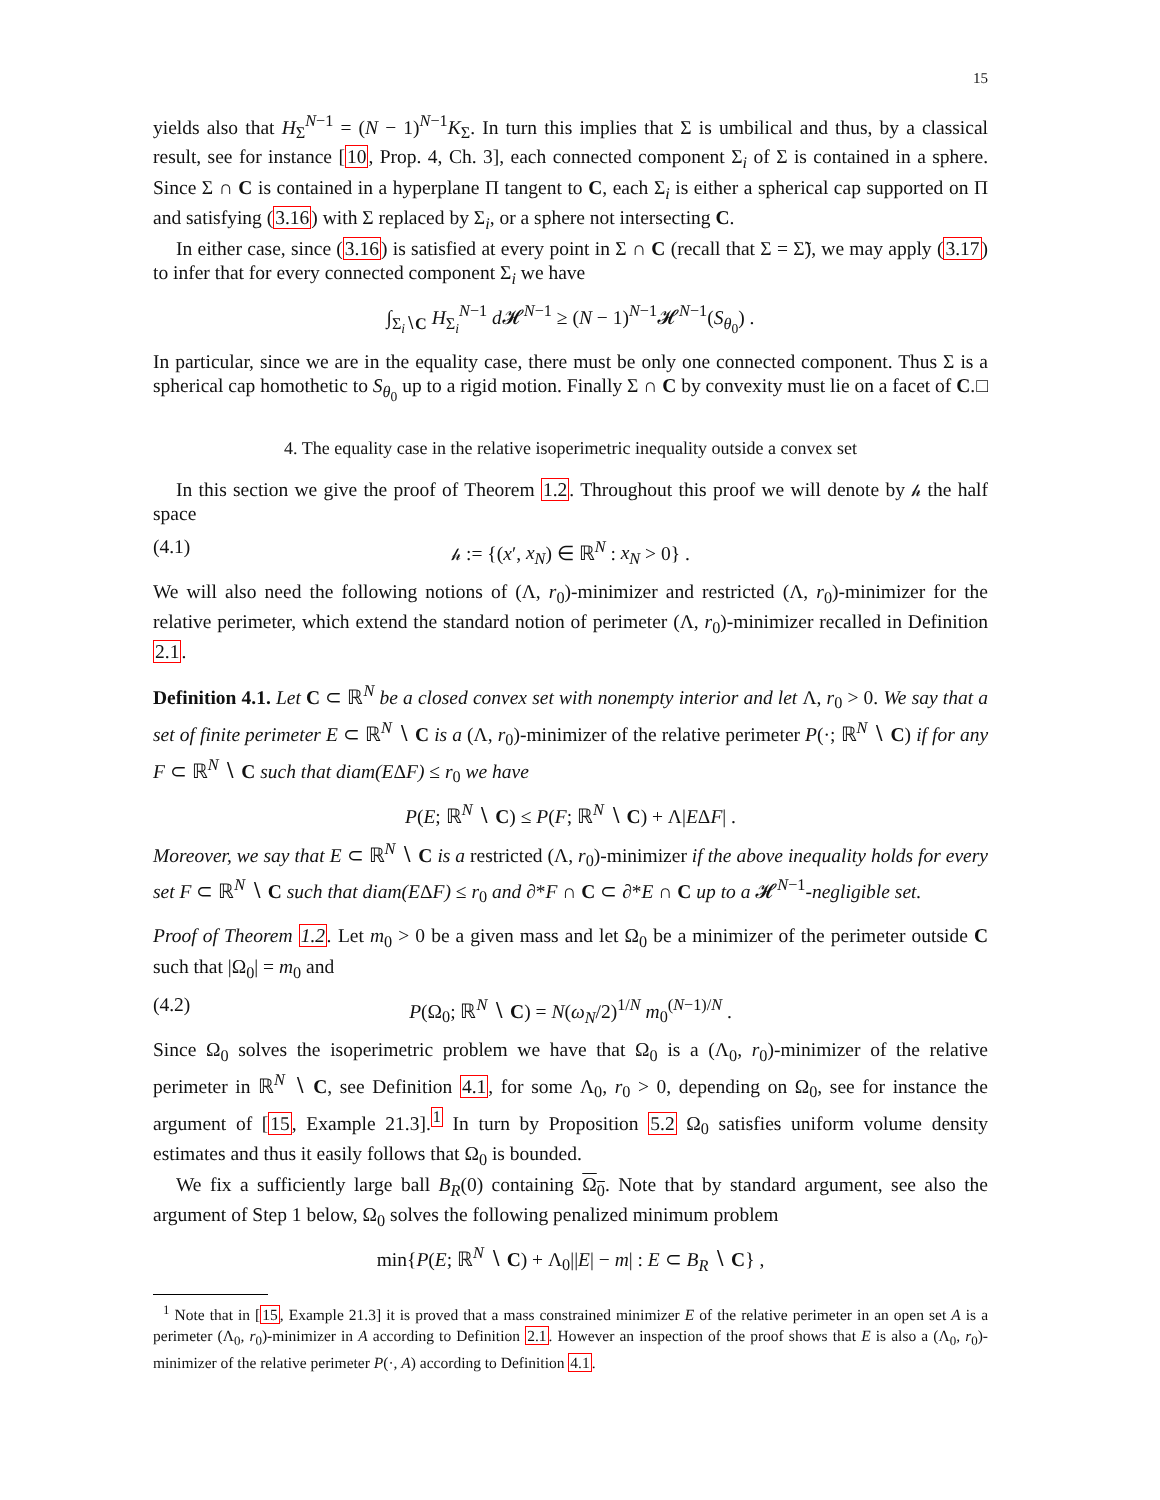15
yields also that H<sub>Σ</sub><sup>N−1</sup> = (N − 1)<sup>N−1</sup>K<sub>Σ</sub>. In turn this implies that Σ is umbilical and thus, by a classical result, see for instance [10, Prop. 4, Ch. 3], each connected component Σ<sub>i</sub> of Σ is contained in a sphere. Since Σ ∩ C is contained in a hyperplane Π tangent to C, each Σ<sub>i</sub> is either a spherical cap supported on Π and satisfying (3.16) with Σ replaced by Σ<sub>i</sub>, or a sphere not intersecting C.
In either case, since (3.16) is satisfied at every point in Σ ∩ C (recall that Σ = Σ̃), we may apply (3.17) to infer that for every connected component Σ<sub>i</sub> we have
∫<sub>Σ<sub>i</sub>∖C</sub> H<sub>Σ<sub>i</sub></sub><sup>N−1</sup> d 𝓗<sup>N−1</sup> ≥ (N − 1)<sup>N−1</sup>𝓗<sup>N−1</sup>(S<sub>θ<sub>0</sub></sub>) .
In particular, since we are in the equality case, there must be only one connected component. Thus Σ is a spherical cap homothetic to S<sub>θ<sub>0</sub></sub> up to a rigid motion. Finally Σ ∩ C by convexity must lie on a facet of C. □
4. The equality case in the relative isoperimetric inequality outside a convex set
In this section we give the proof of Theorem 1.2. Throughout this proof we will denote by 𝒽 the half space
(4.1) 𝒽 := {(x′, x<sub>N</sub>) ∈ ℝ<sup>N</sup> : x<sub>N</sub> > 0} .
We will also need the following notions of (Λ, r<sub>0</sub>)-minimizer and restricted (Λ, r<sub>0</sub>)-minimizer for the relative perimeter, which extend the standard notion of perimeter (Λ, r<sub>0</sub>)-minimizer recalled in Definition 2.1.
Definition 4.1. Let C ⊂ ℝ<sup>N</sup> be a closed convex set with nonempty interior and let Λ, r<sub>0</sub> > 0. We say that a set of finite perimeter E ⊂ ℝ<sup>N</sup> ∖ C is a (Λ, r<sub>0</sub>)-minimizer of the relative perimeter P(·; ℝ<sup>N</sup> ∖ C) if for any F ⊂ ℝ<sup>N</sup> ∖ C such that diam(EΔF) ≤ r<sub>0</sub> we have
P(E; ℝ<sup>N</sup> ∖ C) ≤ P(F; ℝ<sup>N</sup> ∖ C) + Λ|EΔF| .
Moreover, we say that E ⊂ ℝ<sup>N</sup> ∖ C is a restricted (Λ, r<sub>0</sub>)-minimizer if the above inequality holds for every set F ⊂ ℝ<sup>N</sup> ∖ C such that diam(EΔF) ≤ r<sub>0</sub> and ∂*F ∩ C ⊂ ∂*E ∩ C up to a 𝓗<sup>N−1</sup>-negligible set.
Proof of Theorem 1.2. Let m<sub>0</sub> > 0 be a given mass and let Ω<sub>0</sub> be a minimizer of the perimeter outside C such that |Ω<sub>0</sub>| = m<sub>0</sub> and
(4.2) P(Ω<sub>0</sub>; ℝ<sup>N</sup> ∖ C) = N(ω<sub>N</sub>/2)<sup>1/N</sup> m<sub>0</sub><sup>(N−1)/N</sup> .
Since Ω<sub>0</sub> solves the isoperimetric problem we have that Ω<sub>0</sub> is a (Λ<sub>0</sub>, r<sub>0</sub>)-minimizer of the relative perimeter in ℝ<sup>N</sup> ∖ C, see Definition 4.1, for some Λ<sub>0</sub>, r<sub>0</sub> > 0, depending on Ω<sub>0</sub>, see for instance the argument of [15, Example 21.3].<sup>1</sup> In turn by Proposition 5.2 Ω<sub>0</sub> satisfies uniform volume density estimates and thus it easily follows that Ω<sub>0</sub> is bounded.
We fix a sufficiently large ball B<sub>R</sub>(0) containing Ω<sub>0</sub>. Note that by standard argument, see also the argument of Step 1 below, Ω<sub>0</sub> solves the following penalized minimum problem
min{P(E; ℝ<sup>N</sup> ∖ C) + Λ<sub>0</sub>||E| − m| : E ⊂ B<sub>R</sub> ∖ C} ,
<sup>1</sup> Note that in [15, Example 21.3] it is proved that a mass constrained minimizer E of the relative perimeter in an open set A is a perimeter (Λ<sub>0</sub>, r<sub>0</sub>)-minimizer in A according to Definition 2.1. However an inspection of the proof shows that E is also a (Λ<sub>0</sub>, r<sub>0</sub>)-minimizer of the relative perimeter P(·, A) according to Definition 4.1.